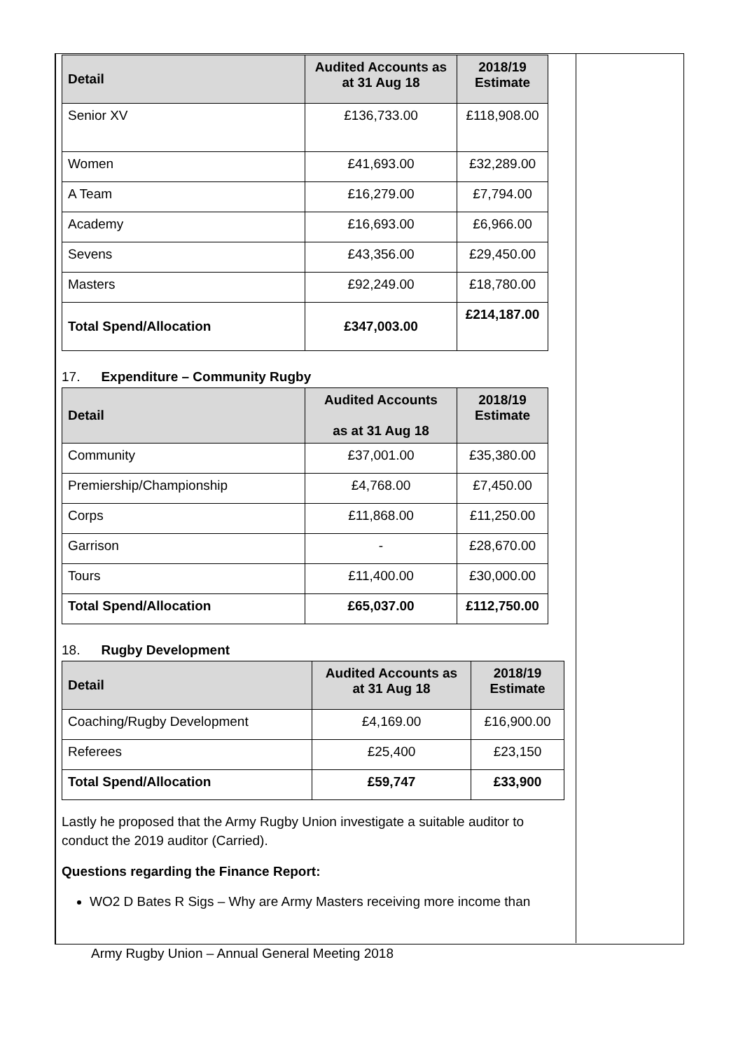| Detail | Audited Accounts as at 31 Aug 18 | 2018/19 Estimate |
| --- | --- | --- |
| Senior XV | £136,733.00 | £118,908.00 |
| Women | £41,693.00 | £32,289.00 |
| A Team | £16,279.00 | £7,794.00 |
| Academy | £16,693.00 | £6,966.00 |
| Sevens | £43,356.00 | £29,450.00 |
| Masters | £92,249.00 | £18,780.00 |
| Total Spend/Allocation | £347,003.00 | £214,187.00 |
17. Expenditure – Community Rugby
| Detail | Audited Accounts as at 31 Aug 18 | 2018/19 Estimate |
| --- | --- | --- |
| Community | £37,001.00 | £35,380.00 |
| Premiership/Championship | £4,768.00 | £7,450.00 |
| Corps | £11,868.00 | £11,250.00 |
| Garrison | - | £28,670.00 |
| Tours | £11,400.00 | £30,000.00 |
| Total Spend/Allocation | £65,037.00 | £112,750.00 |
18. Rugby Development
| Detail | Audited Accounts as at 31 Aug 18 | 2018/19 Estimate |
| --- | --- | --- |
| Coaching/Rugby Development | £4,169.00 | £16,900.00 |
| Referees | £25,400 | £23,150 |
| Total Spend/Allocation | £59,747 | £33,900 |
Lastly he proposed that the Army Rugby Union investigate a suitable auditor to conduct the 2019 auditor (Carried).
Questions regarding the Finance Report:
WO2 D Bates R Sigs – Why are Army Masters receiving more income than
Army Rugby Union – Annual General Meeting 2018